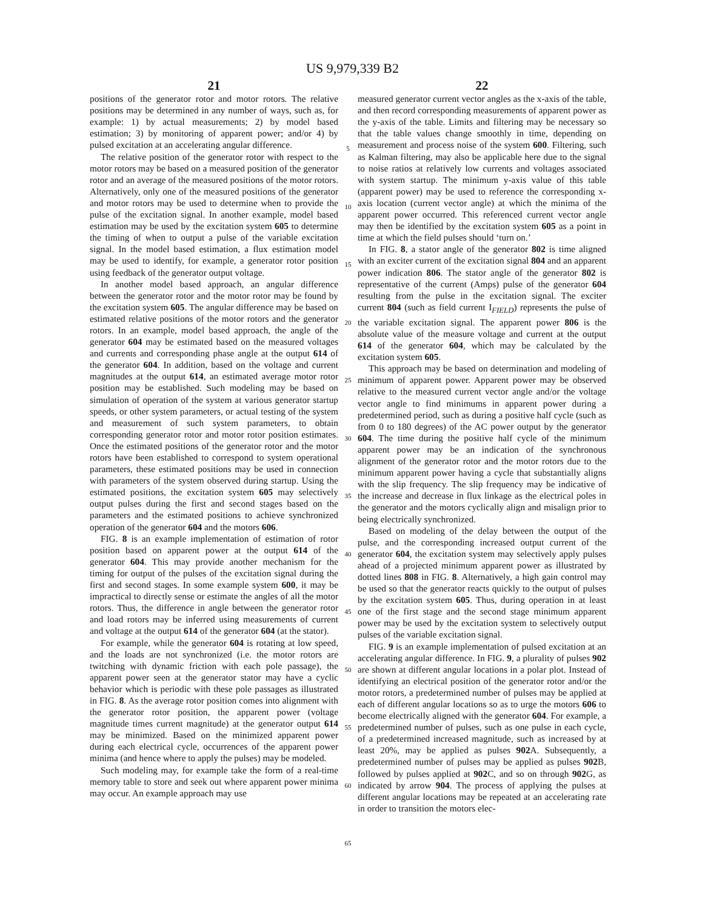US 9,979,339 B2
21
positions of the generator rotor and motor rotors. The relative positions may be determined in any number of ways, such as, for example: 1) by actual measurements; 2) by model based estimation; 3) by monitoring of apparent power; and/or 4) by pulsed excitation at an accelerating angular difference.
The relative position of the generator rotor with respect to the motor rotors may be based on a measured position of the generator rotor and an average of the measured positions of the motor rotors. Alternatively, only one of the measured positions of the generator and motor rotors may be used to determine when to provide the pulse of the excitation signal. In another example, model based estimation may be used by the excitation system 605 to determine the timing of when to output a pulse of the variable excitation signal. In the model based estimation, a flux estimation model may be used to identify, for example, a generator rotor position using feedback of the generator output voltage.
In another model based approach, an angular difference between the generator rotor and the motor rotor may be found by the excitation system 605. The angular difference may be based on estimated relative positions of the motor rotors and the generator rotors. In an example, model based approach, the angle of the generator 604 may be estimated based on the measured voltages and currents and corresponding phase angle at the output 614 of the generator 604. In addition, based on the voltage and current magnitudes at the output 614, an estimated average motor rotor position may be established. Such modeling may be based on simulation of operation of the system at various generator startup speeds, or other system parameters, or actual testing of the system and measurement of such system parameters, to obtain corresponding generator rotor and motor rotor position estimates. Once the estimated positions of the generator rotor and the motor rotors have been established to correspond to system operational parameters, these estimated positions may be used in connection with parameters of the system observed during startup. Using the estimated positions, the excitation system 605 may selectively output pulses during the first and second stages based on the parameters and the estimated positions to achieve synchronized operation of the generator 604 and the motors 606.
FIG. 8 is an example implementation of estimation of rotor position based on apparent power at the output 614 of the generator 604. This may provide another mechanism for the timing for output of the pulses of the excitation signal during the first and second stages. In some example system 600, it may be impractical to directly sense or estimate the angles of all the motor rotors. Thus, the difference in angle between the generator rotor and load rotors may be inferred using measurements of current and voltage at the output 614 of the generator 604 (at the stator).
For example, while the generator 604 is rotating at low speed, and the loads are not synchronized (i.e. the motor rotors are twitching with dynamic friction with each pole passage), the apparent power seen at the generator stator may have a cyclic behavior which is periodic with these pole passages as illustrated in FIG. 8. As the average rotor position comes into alignment with the generator rotor position, the apparent power (voltage magnitude times current magnitude) at the generator output 614 may be minimized. Based on the minimized apparent power during each electrical cycle, occurrences of the apparent power minima (and hence where to apply the pulses) may be modeled.
Such modeling may, for example take the form of a real-time memory table to store and seek out where apparent power minima may occur. An example approach may use
5
10
15
20
25
30
35
40
45
50
55
60
65
22
measured generator current vector angles as the x-axis of the table, and then record corresponding measurements of apparent power as the y-axis of the table. Limits and filtering may be necessary so that the table values change smoothly in time, depending on measurement and process noise of the system 600. Filtering, such as Kalman filtering, may also be applicable here due to the signal to noise ratios at relatively low currents and voltages associated with system startup. The minimum y-axis value of this table (apparent power) may be used to reference the corresponding x-axis location (current vector angle) at which the minima of the apparent power occurred. This referenced current vector angle may then be identified by the excitation system 605 as a point in time at which the field pulses should ‘turn on.’
In FIG. 8, a stator angle of the generator 802 is time aligned with an exciter current of the excitation signal 804 and an apparent power indication 806. The stator angle of the generator 802 is representative of the current (Amps) pulse of the generator 604 resulting from the pulse in the excitation signal. The exciter current 804 (such as field current I<sub>FIELD</sub>) represents the pulse of the variable excitation signal. The apparent power 806 is the absolute value of the measure voltage and current at the output 614 of the generator 604, which may be calculated by the excitation system 605.
This approach may be based on determination and modeling of minimum of apparent power. Apparent power may be observed relative to the measured current vector angle and/or the voltage vector angle to find minimums in apparent power during a predetermined period, such as during a positive half cycle (such as from 0 to 180 degrees) of the AC power output by the generator 604. The time during the positive half cycle of the minimum apparent power may be an indication of the synchronous alignment of the generator rotor and the motor rotors due to the minimum apparent power having a cycle that substantially aligns with the slip frequency. The slip frequency may be indicative of the increase and decrease in flux linkage as the electrical poles in the generator and the motors cyclically align and misalign prior to being electrically synchronized.
Based on modeling of the delay between the output of the pulse, and the corresponding increased output current of the generator 604, the excitation system may selectively apply pulses ahead of a projected minimum apparent power as illustrated by dotted lines 808 in FIG. 8. Alternatively, a high gain control may be used so that the generator reacts quickly to the output of pulses by the excitation system 605. Thus, during operation in at least one of the first stage and the second stage minimum apparent power may be used by the excitation system to selectively output pulses of the variable excitation signal.
FIG. 9 is an example implementation of pulsed excitation at an accelerating angular difference. In FIG. 9, a plurality of pulses 902 are shown at different angular locations in a polar plot. Instead of identifying an electrical position of the generator rotor and/or the motor rotors, a predetermined number of pulses may be applied at each of different angular locations so as to urge the motors 606 to become electrically aligned with the generator 604. For example, a predetermined number of pulses, such as one pulse in each cycle, of a predetermined increased magnitude, such as increased by at least 20%, may be applied as pulses 902 A. Subsequently, a predetermined number of pulses may be applied as pulses 902 B, followed by pulses applied at 902 C, and so on through 902 G, as indicated by arrow 904. The process of applying the pulses at different angular locations may be repeated at an accelerating rate in order to transition the motors elec-